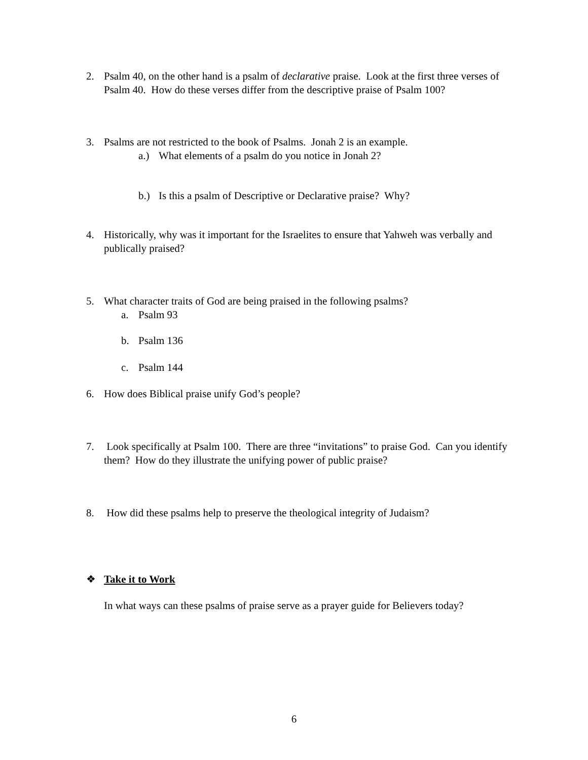2. Psalm 40, on the other hand is a psalm of declarative praise. Look at the first three verses of Psalm 40. How do these verses differ from the descriptive praise of Psalm 100?
3. Psalms are not restricted to the book of Psalms. Jonah 2 is an example.
a.) What elements of a psalm do you notice in Jonah 2?
b.) Is this a psalm of Descriptive or Declarative praise? Why?
4. Historically, why was it important for the Israelites to ensure that Yahweh was verbally and publically praised?
5. What character traits of God are being praised in the following psalms?
a. Psalm 93
b. Psalm 136
c. Psalm 144
6. How does Biblical praise unify God’s people?
7. Look specifically at Psalm 100. There are three “invitations” to praise God. Can you identify them? How do they illustrate the unifying power of public praise?
8. How did these psalms help to preserve the theological integrity of Judaism?
❖ Take it to Work
In what ways can these psalms of praise serve as a prayer guide for Believers today?
6